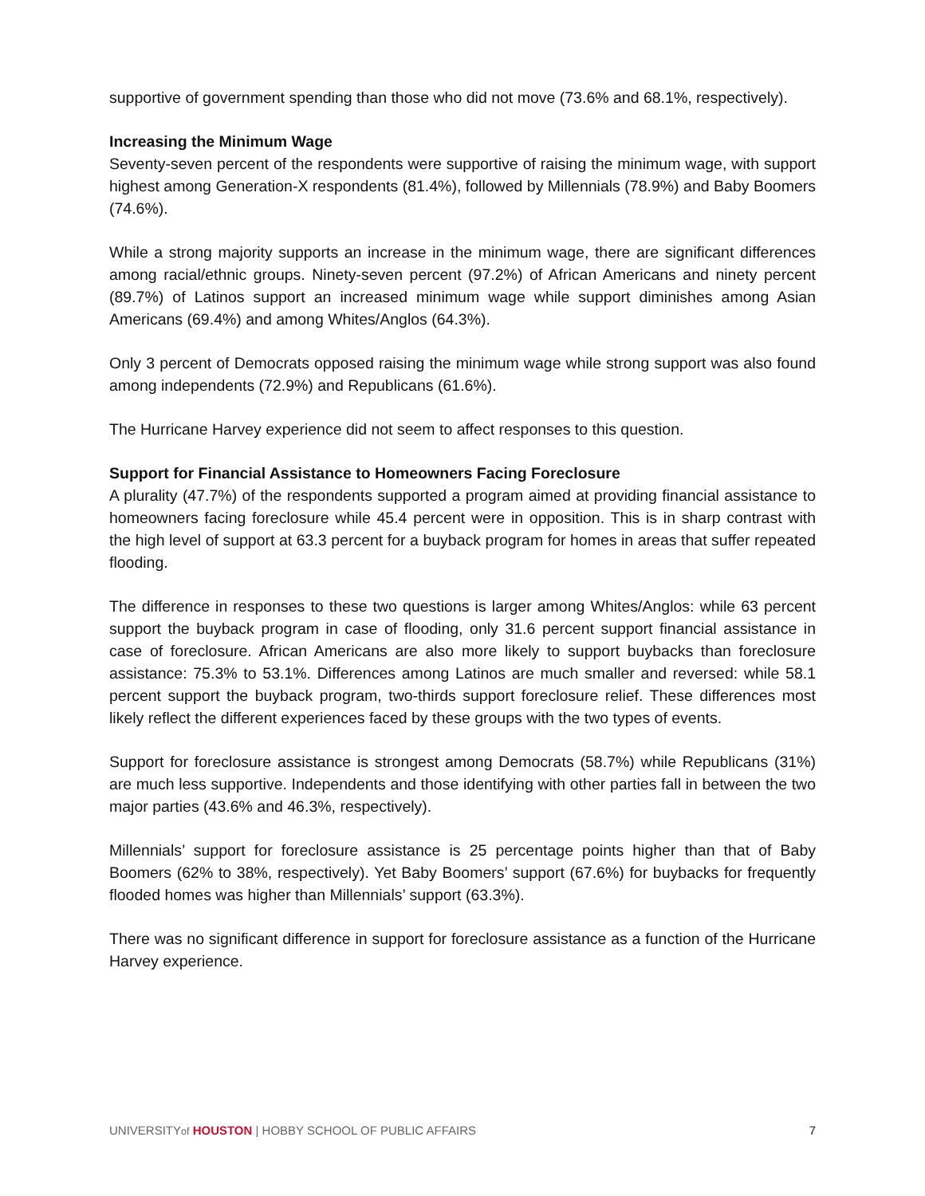supportive of government spending than those who did not move (73.6% and 68.1%, respectively).
Increasing the Minimum Wage
Seventy-seven percent of the respondents were supportive of raising the minimum wage, with support highest among Generation-X respondents (81.4%), followed by Millennials (78.9%) and Baby Boomers (74.6%).
While a strong majority supports an increase in the minimum wage, there are significant differences among racial/ethnic groups. Ninety-seven percent (97.2%) of African Americans and ninety percent (89.7%) of Latinos support an increased minimum wage while support diminishes among Asian Americans (69.4%) and among Whites/Anglos (64.3%).
Only 3 percent of Democrats opposed raising the minimum wage while strong support was also found among independents (72.9%) and Republicans (61.6%).
The Hurricane Harvey experience did not seem to affect responses to this question.
Support for Financial Assistance to Homeowners Facing Foreclosure
A plurality (47.7%) of the respondents supported a program aimed at providing financial assistance to homeowners facing foreclosure while 45.4 percent were in opposition. This is in sharp contrast with the high level of support at 63.3 percent for a buyback program for homes in areas that suffer repeated flooding.
The difference in responses to these two questions is larger among Whites/Anglos: while 63 percent support the buyback program in case of flooding, only 31.6 percent support financial assistance in case of foreclosure. African Americans are also more likely to support buybacks than foreclosure assistance: 75.3% to 53.1%. Differences among Latinos are much smaller and reversed: while 58.1 percent support the buyback program, two-thirds support foreclosure relief. These differences most likely reflect the different experiences faced by these groups with the two types of events.
Support for foreclosure assistance is strongest among Democrats (58.7%) while Republicans (31%) are much less supportive. Independents and those identifying with other parties fall in between the two major parties (43.6% and 46.3%, respectively).
Millennials’ support for foreclosure assistance is 25 percentage points higher than that of Baby Boomers (62% to 38%, respectively). Yet Baby Boomers’ support (67.6%) for buybacks for frequently flooded homes was higher than Millennials’ support (63.3%).
There was no significant difference in support for foreclosure assistance as a function of the Hurricane Harvey experience.
UNIVERSITYof HOUSTON | HOBBY SCHOOL OF PUBLIC AFFAIRS 7